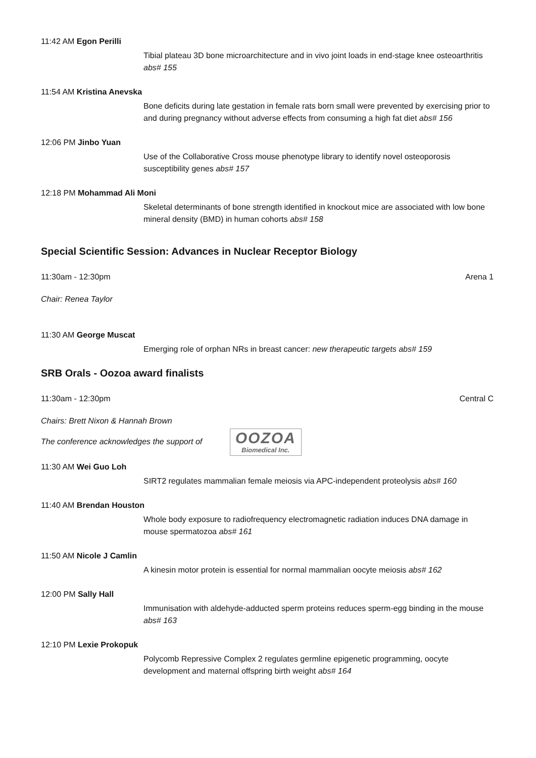11:42 AM Egon Perilli
Tibial plateau 3D bone microarchitecture and in vivo joint loads in end-stage knee osteoarthritis abs# 155
11:54 AM Kristina Anevska
Bone deficits during late gestation in female rats born small were prevented by exercising prior to and during pregnancy without adverse effects from consuming a high fat diet abs# 156
12:06 PM Jinbo Yuan
Use of the Collaborative Cross mouse phenotype library to identify novel osteoporosis susceptibility genes abs# 157
12:18 PM Mohammad Ali Moni
Skeletal determinants of bone strength identified in knockout mice are associated with low bone mineral density (BMD) in human cohorts abs# 158
Special Scientific Session: Advances in Nuclear Receptor Biology
11:30am - 12:30pm Arena 1
Chair: Renea Taylor
11:30 AM George Muscat
Emerging role of orphan NRs in breast cancer: new therapeutic targets abs# 159
SRB Orals - Oozoa award finalists
11:30am - 12:30pm Central C
Chairs: Brett Nixon & Hannah Brown
The conference acknowledges the support of OOZOA Biomedical Inc.
11:30 AM Wei Guo Loh
SIRT2 regulates mammalian female meiosis via APC-independent proteolysis abs# 160
11:40 AM Brendan Houston
Whole body exposure to radiofrequency electromagnetic radiation induces DNA damage in mouse spermatozoa abs# 161
11:50 AM Nicole J Camlin
A kinesin motor protein is essential for normal mammalian oocyte meiosis abs# 162
12:00 PM Sally Hall
Immunisation with aldehyde-adducted sperm proteins reduces sperm-egg binding in the mouse abs# 163
12:10 PM Lexie Prokopuk
Polycomb Repressive Complex 2 regulates germline epigenetic programming, oocyte development and maternal offspring birth weight abs# 164